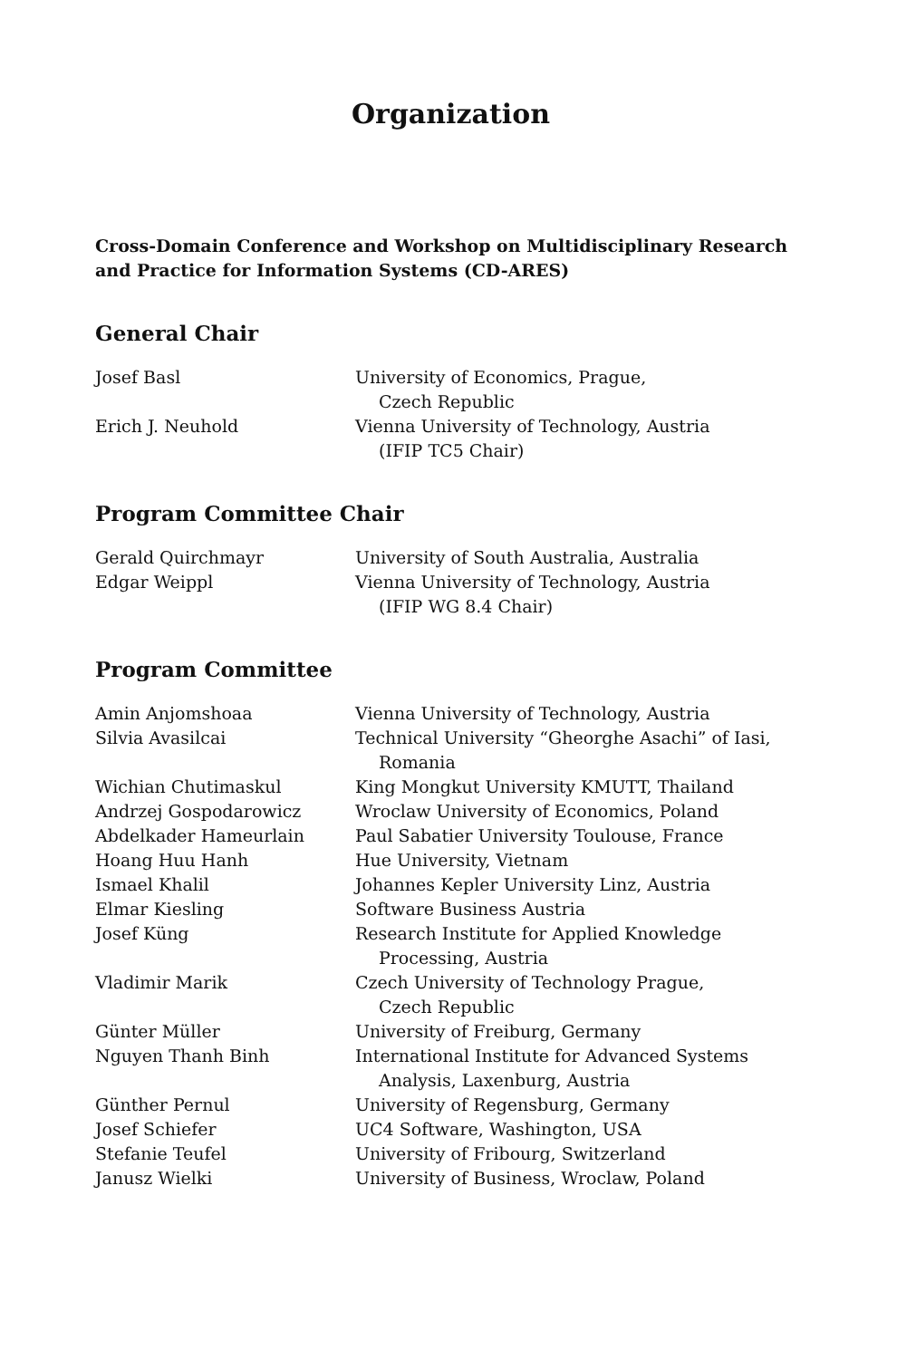Organization
Cross-Domain Conference and Workshop on Multidisciplinary Research and Practice for Information Systems (CD-ARES)
General Chair
Josef Basl University of Economics, Prague,
Czech Republic
Erich J. Neuhold Vienna University of Technology, Austria
(IFIP TC5 Chair)
Program Committee Chair
Gerald Quirchmayr University of South Australia, Australia
Edgar Weippl Vienna University of Technology, Austria
(IFIP WG 8.4 Chair)
Program Committee
Amin Anjomshoaa Vienna University of Technology, Austria
Silvia Avasilcai Technical University “Gheorghe Asachi” of Iasi,
Romania
Wichian Chutimaskul King Mongkut University KMUTT, Thailand
Andrzej Gospodarowicz Wroclaw University of Economics, Poland
Abdelkader Hameurlain Paul Sabatier University Toulouse, France
Hoang Huu Hanh Hue University, Vietnam
Ismael Khalil Johannes Kepler University Linz, Austria
Elmar Kiesling Software Business Austria
Josef Küng Research Institute for Applied Knowledge
Processing, Austria
Vladimir Marik Czech University of Technology Prague,
Czech Republic
Günter Müller University of Freiburg, Germany
Nguyen Thanh Binh International Institute for Advanced Systems
Analysis, Laxenburg, Austria
Günther Pernul University of Regensburg, Germany
Josef Schiefer UC4 Software, Washington, USA
Stefanie Teufel University of Fribourg, Switzerland
Janusz Wielki University of Business, Wroclaw, Poland